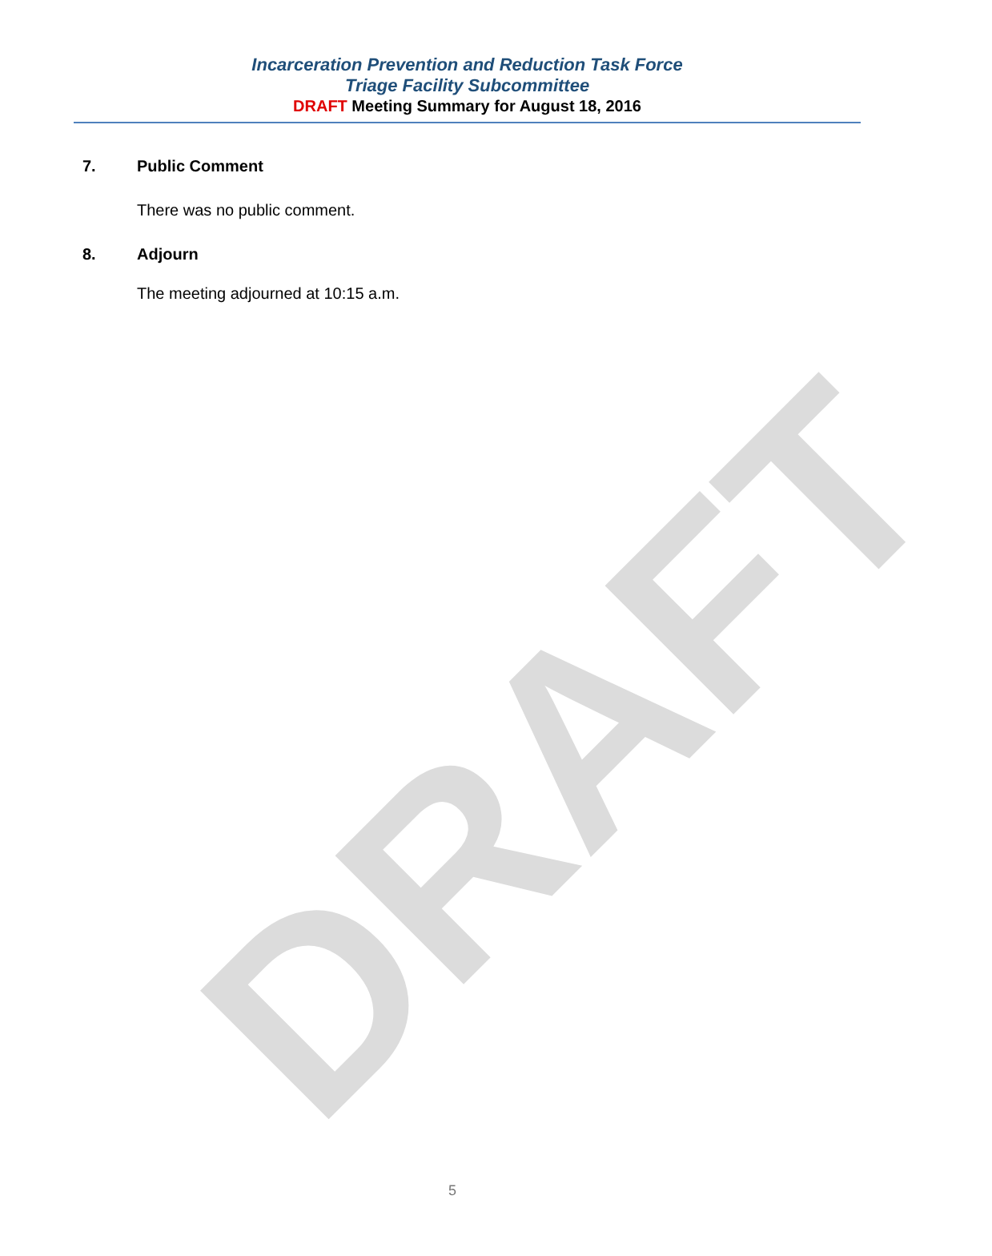DRAFT
Incarceration Prevention and Reduction Task Force
Triage Facility Subcommittee
DRAFT Meeting Summary for August 18, 2016
7. Public Comment
There was no public comment.
8. Adjourn
The meeting adjourned at 10:15 a.m.
5